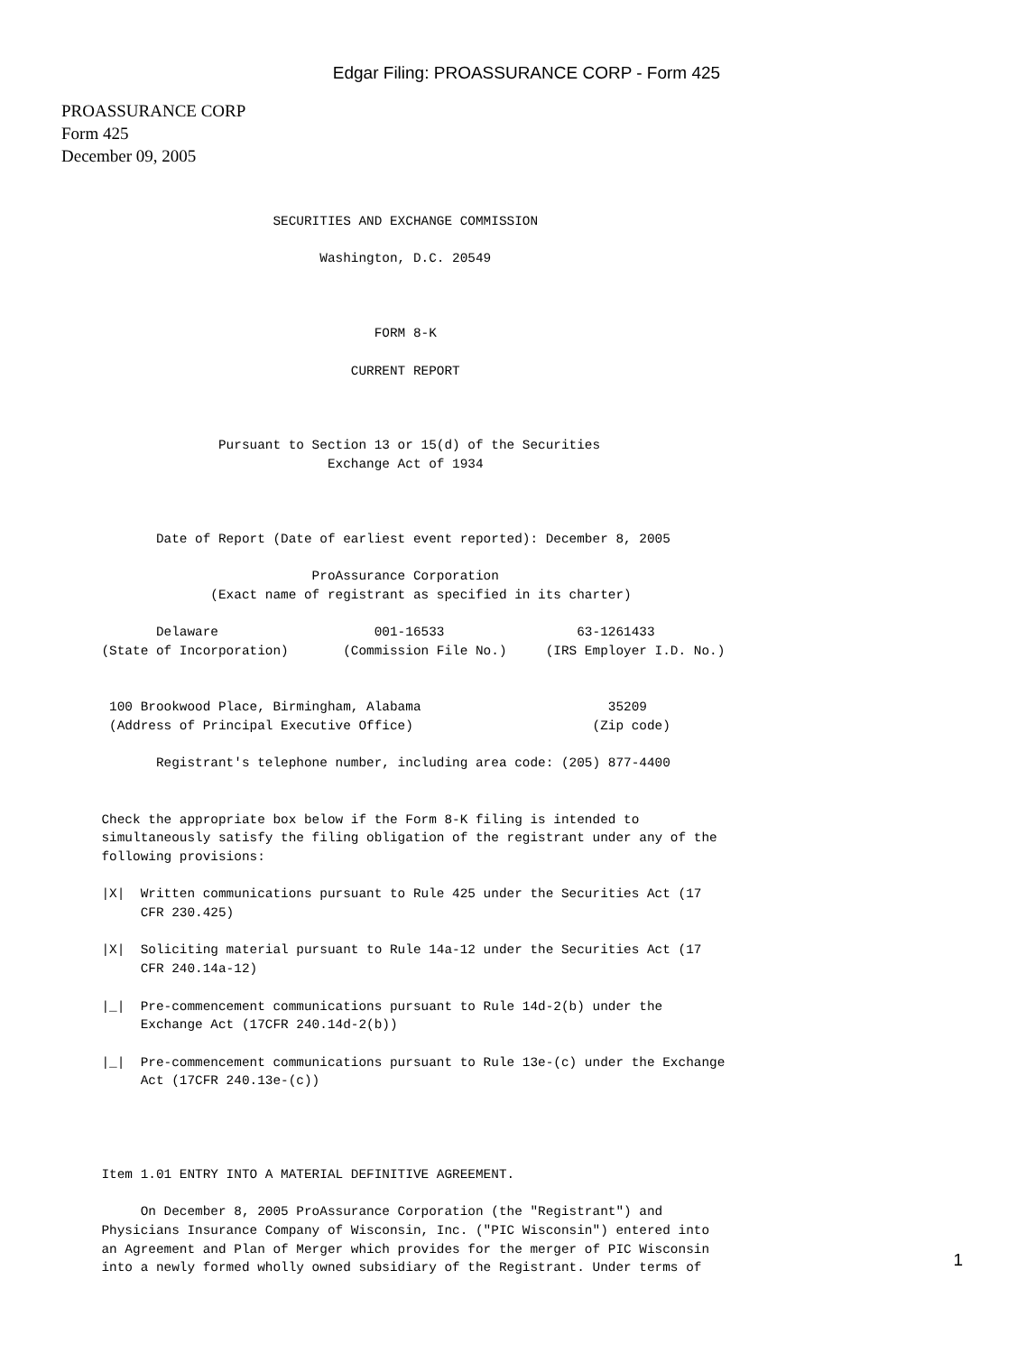Edgar Filing: PROASSURANCE CORP - Form 425
PROASSURANCE CORP
Form 425
December 09, 2005
                             SECURITIES AND EXCHANGE COMMISSION

                                   Washington, D.C. 20549



                                          FORM 8-K

                                       CURRENT REPORT



                      Pursuant to Section 13 or 15(d) of the Securities
                                    Exchange Act of 1934



              Date of Report (Date of earliest event reported): December 8, 2005

                                  ProAssurance Corporation
                     (Exact name of registrant as specified in its charter)

              Delaware                    001-16533                 63-1261433
       (State of Incorporation)       (Commission File No.)     (IRS Employer I.D. No.)


        100 Brookwood Place, Birmingham, Alabama                        35209
        (Address of Principal Executive Office)                       (Zip code)

              Registrant's telephone number, including area code: (205) 877-4400


       Check the appropriate box below if the Form 8-K filing is intended to
       simultaneously satisfy the filing obligation of the registrant under any of the
       following provisions:

       |X|  Written communications pursuant to Rule 425 under the Securities Act (17
            CFR 230.425)

       |X|  Soliciting material pursuant to Rule 14a-12 under the Securities Act (17
            CFR 240.14a-12)

       |_|  Pre-commencement communications pursuant to Rule 14d-2(b) under the
            Exchange Act (17CFR 240.14d-2(b))

       |_|  Pre-commencement communications pursuant to Rule 13e-(c) under the Exchange
            Act (17CFR 240.13e-(c))




       Item 1.01 ENTRY INTO A MATERIAL DEFINITIVE AGREEMENT.

            On December 8, 2005 ProAssurance Corporation (the "Registrant") and
       Physicians Insurance Company of Wisconsin, Inc. ("PIC Wisconsin") entered into
       an Agreement and Plan of Merger which provides for the merger of PIC Wisconsin
       into a newly formed wholly owned subsidiary of the Registrant. Under terms of
1